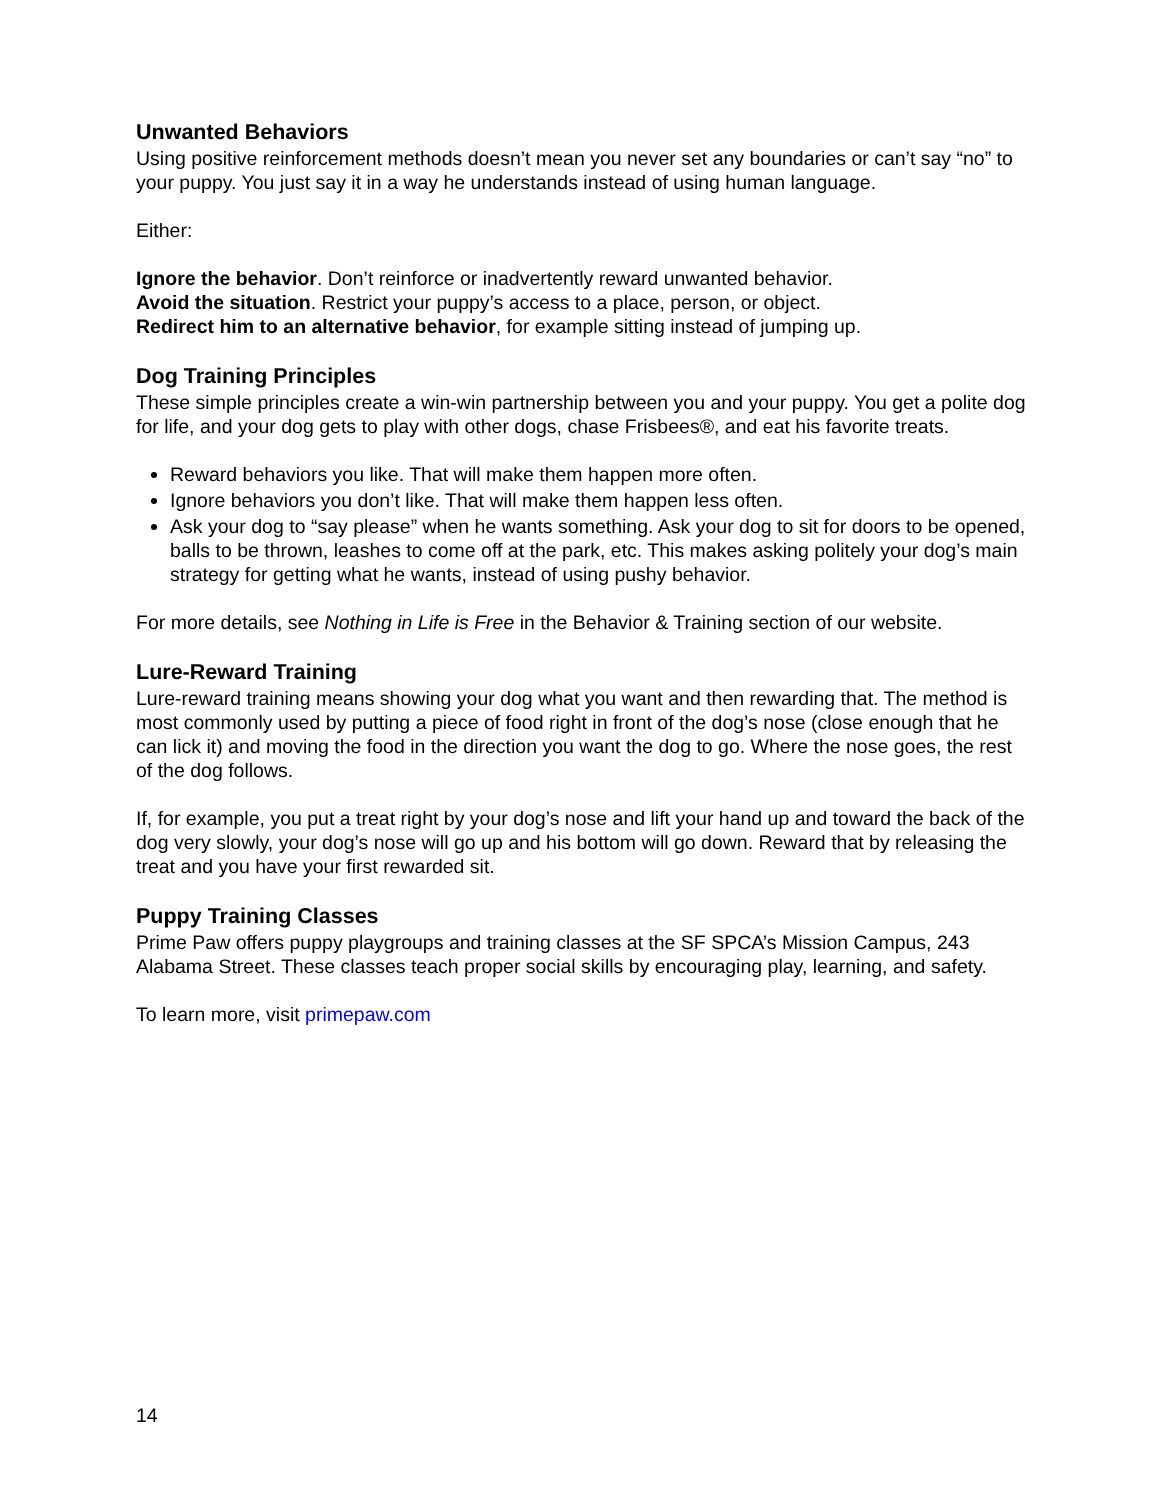Unwanted Behaviors
Using positive reinforcement methods doesn’t mean you never set any boundaries or can’t say “no” to your puppy. You just say it in a way he understands instead of using human language.
Either:
Ignore the behavior. Don’t reinforce or inadvertently reward unwanted behavior.
Avoid the situation. Restrict your puppy’s access to a place, person, or object.
Redirect him to an alternative behavior, for example sitting instead of jumping up.
Dog Training Principles
These simple principles create a win-win partnership between you and your puppy. You get a polite dog for life, and your dog gets to play with other dogs, chase Frisbees®, and eat his favorite treats.
Reward behaviors you like. That will make them happen more often.
Ignore behaviors you don’t like. That will make them happen less often.
Ask your dog to “say please” when he wants something. Ask your dog to sit for doors to be opened, balls to be thrown, leashes to come off at the park, etc. This makes asking politely your dog’s main strategy for getting what he wants, instead of using pushy behavior.
For more details, see Nothing in Life is Free in the Behavior & Training section of our website.
Lure-Reward Training
Lure-reward training means showing your dog what you want and then rewarding that. The method is most commonly used by putting a piece of food right in front of the dog’s nose (close enough that he can lick it) and moving the food in the direction you want the dog to go. Where the nose goes, the rest of the dog follows.
If, for example, you put a treat right by your dog’s nose and lift your hand up and toward the back of the dog very slowly, your dog’s nose will go up and his bottom will go down. Reward that by releasing the treat and you have your first rewarded sit.
Puppy Training Classes
Prime Paw offers puppy playgroups and training classes at the SF SPCA’s Mission Campus, 243 Alabama Street. These classes teach proper social skills by encouraging play, learning, and safety.
To learn more, visit primepaw.com
14